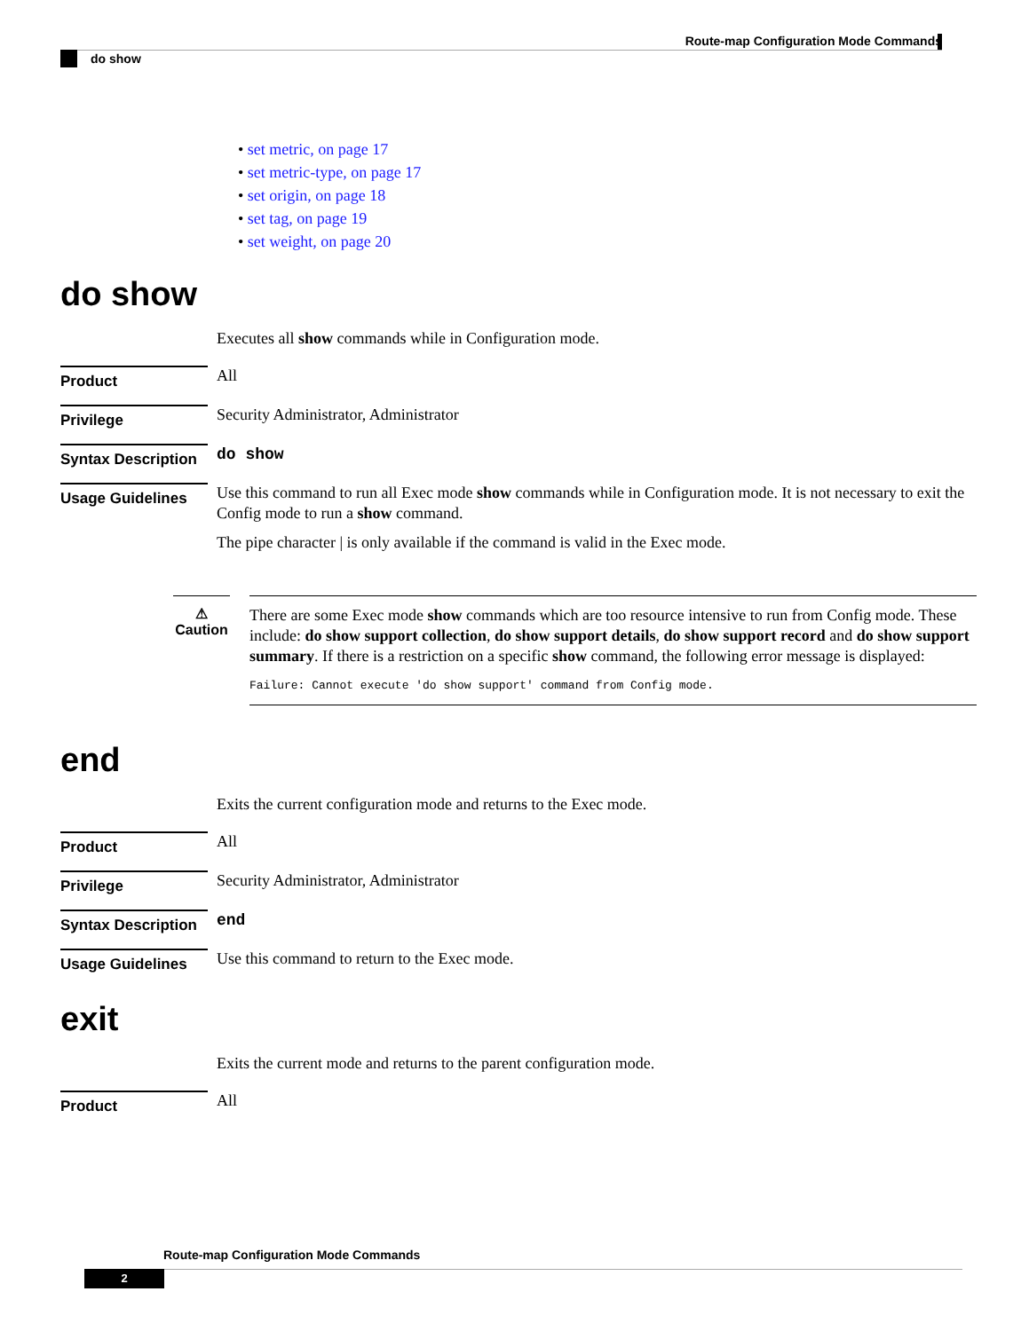Route-map Configuration Mode Commands
do show
• set metric, on page 17
• set metric-type, on page 17
• set origin, on page 18
• set tag, on page 19
• set weight, on page 20
do show
Executes all show commands while in Configuration mode.
Product
All
Privilege
Security Administrator, Administrator
Syntax Description
do show
Usage Guidelines
Use this command to run all Exec mode show commands while in Configuration mode. It is not necessary to exit the Config mode to run a show command.
The pipe character | is only available if the command is valid in the Exec mode.
⚠
Caution
There are some Exec mode show commands which are too resource intensive to run from Config mode. These include: do show support collection, do show support details, do show support record and do show support summary. If there is a restriction on a specific show command, the following error message is displayed:
Failure: Cannot execute 'do show support' command from Config mode.
end
Exits the current configuration mode and returns to the Exec mode.
Product
All
Privilege
Security Administrator, Administrator
Syntax Description
end
Usage Guidelines
Use this command to return to the Exec mode.
exit
Exits the current mode and returns to the parent configuration mode.
Product
All
Route-map Configuration Mode Commands
2